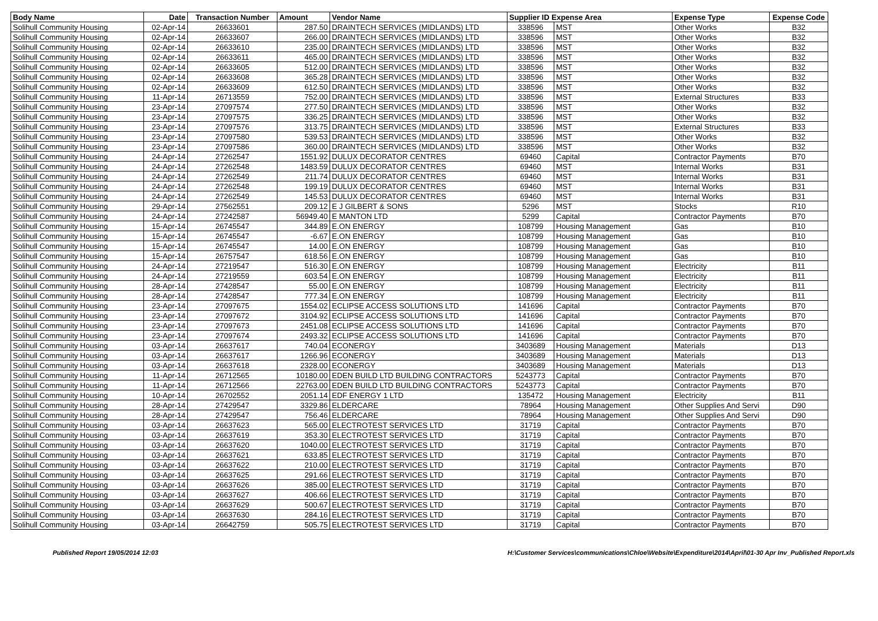| Body Name | Date | Transaction Number | Amount | Vendor Name | Supplier ID Expense Area | | Expense Type | Expense Code |
| --- | --- | --- | --- | --- | --- | --- | --- | --- |
| Solihull Community Housing | 02-Apr-14 | 26633601 | 287.50 | DRAINTECH SERVICES (MIDLANDS) LTD | 338596 | MST | Other Works | B32 |
| Solihull Community Housing | 02-Apr-14 | 26633607 | 266.00 | DRAINTECH SERVICES (MIDLANDS) LTD | 338596 | MST | Other Works | B32 |
| Solihull Community Housing | 02-Apr-14 | 26633610 | 235.00 | DRAINTECH SERVICES (MIDLANDS) LTD | 338596 | MST | Other Works | B32 |
| Solihull Community Housing | 02-Apr-14 | 26633611 | 465.00 | DRAINTECH SERVICES (MIDLANDS) LTD | 338596 | MST | Other Works | B32 |
| Solihull Community Housing | 02-Apr-14 | 26633605 | 512.00 | DRAINTECH SERVICES (MIDLANDS) LTD | 338596 | MST | Other Works | B32 |
| Solihull Community Housing | 02-Apr-14 | 26633608 | 365.28 | DRAINTECH SERVICES (MIDLANDS) LTD | 338596 | MST | Other Works | B32 |
| Solihull Community Housing | 02-Apr-14 | 26633609 | 612.50 | DRAINTECH SERVICES (MIDLANDS) LTD | 338596 | MST | Other Works | B32 |
| Solihull Community Housing | 11-Apr-14 | 26713559 | 752.00 | DRAINTECH SERVICES (MIDLANDS) LTD | 338596 | MST | External Structures | B33 |
| Solihull Community Housing | 23-Apr-14 | 27097574 | 277.50 | DRAINTECH SERVICES (MIDLANDS) LTD | 338596 | MST | Other Works | B32 |
| Solihull Community Housing | 23-Apr-14 | 27097575 | 336.25 | DRAINTECH SERVICES (MIDLANDS) LTD | 338596 | MST | Other Works | B32 |
| Solihull Community Housing | 23-Apr-14 | 27097576 | 313.75 | DRAINTECH SERVICES (MIDLANDS) LTD | 338596 | MST | External Structures | B33 |
| Solihull Community Housing | 23-Apr-14 | 27097580 | 539.53 | DRAINTECH SERVICES (MIDLANDS) LTD | 338596 | MST | Other Works | B32 |
| Solihull Community Housing | 23-Apr-14 | 27097586 | 360.00 | DRAINTECH SERVICES (MIDLANDS) LTD | 338596 | MST | Other Works | B32 |
| Solihull Community Housing | 24-Apr-14 | 27262547 | 1551.92 | DULUX DECORATOR CENTRES | 69460 | Capital | Contractor Payments | B70 |
| Solihull Community Housing | 24-Apr-14 | 27262548 | 1483.59 | DULUX DECORATOR CENTRES | 69460 | MST | Internal Works | B31 |
| Solihull Community Housing | 24-Apr-14 | 27262549 | 211.74 | DULUX DECORATOR CENTRES | 69460 | MST | Internal Works | B31 |
| Solihull Community Housing | 24-Apr-14 | 27262548 | 199.19 | DULUX DECORATOR CENTRES | 69460 | MST | Internal Works | B31 |
| Solihull Community Housing | 24-Apr-14 | 27262549 | 145.53 | DULUX DECORATOR CENTRES | 69460 | MST | Internal Works | B31 |
| Solihull Community Housing | 29-Apr-14 | 27562551 | 209.12 | E J GILBERT & SONS | 5296 | MST | Stocks | R10 |
| Solihull Community Housing | 24-Apr-14 | 27242587 | 56949.40 | E MANTON LTD | 5299 | Capital | Contractor Payments | B70 |
| Solihull Community Housing | 15-Apr-14 | 26745547 | 344.89 | E.ON ENERGY | 108799 | Housing Management | Gas | B10 |
| Solihull Community Housing | 15-Apr-14 | 26745547 | -6.67 | E.ON ENERGY | 108799 | Housing Management | Gas | B10 |
| Solihull Community Housing | 15-Apr-14 | 26745547 | 14.00 | E.ON ENERGY | 108799 | Housing Management | Gas | B10 |
| Solihull Community Housing | 15-Apr-14 | 26757547 | 618.56 | E.ON ENERGY | 108799 | Housing Management | Gas | B10 |
| Solihull Community Housing | 24-Apr-14 | 27219547 | 516.30 | E.ON ENERGY | 108799 | Housing Management | Electricity | B11 |
| Solihull Community Housing | 24-Apr-14 | 27219559 | 603.54 | E.ON ENERGY | 108799 | Housing Management | Electricity | B11 |
| Solihull Community Housing | 28-Apr-14 | 27428547 | 55.00 | E.ON ENERGY | 108799 | Housing Management | Electricity | B11 |
| Solihull Community Housing | 28-Apr-14 | 27428547 | 777.34 | E.ON ENERGY | 108799 | Housing Management | Electricity | B11 |
| Solihull Community Housing | 23-Apr-14 | 27097675 | 1554.02 | ECLIPSE ACCESS SOLUTIONS LTD | 141696 | Capital | Contractor Payments | B70 |
| Solihull Community Housing | 23-Apr-14 | 27097672 | 3104.92 | ECLIPSE ACCESS SOLUTIONS LTD | 141696 | Capital | Contractor Payments | B70 |
| Solihull Community Housing | 23-Apr-14 | 27097673 | 2451.08 | ECLIPSE ACCESS SOLUTIONS LTD | 141696 | Capital | Contractor Payments | B70 |
| Solihull Community Housing | 23-Apr-14 | 27097674 | 2493.32 | ECLIPSE ACCESS SOLUTIONS LTD | 141696 | Capital | Contractor Payments | B70 |
| Solihull Community Housing | 03-Apr-14 | 26637617 | 740.04 | ECONERGY | 3403689 | Housing Management | Materials | D13 |
| Solihull Community Housing | 03-Apr-14 | 26637617 | 1266.96 | ECONERGY | 3403689 | Housing Management | Materials | D13 |
| Solihull Community Housing | 03-Apr-14 | 26637618 | 2328.00 | ECONERGY | 3403689 | Housing Management | Materials | D13 |
| Solihull Community Housing | 11-Apr-14 | 26712565 | 10180.00 | EDEN BUILD LTD BUILDING CONTRACTORS | 5243773 | Capital | Contractor Payments | B70 |
| Solihull Community Housing | 11-Apr-14 | 26712566 | 22763.00 | EDEN BUILD LTD BUILDING CONTRACTORS | 5243773 | Capital | Contractor Payments | B70 |
| Solihull Community Housing | 10-Apr-14 | 26702552 | 2051.14 | EDF ENERGY 1 LTD | 135472 | Housing Management | Electricity | B11 |
| Solihull Community Housing | 28-Apr-14 | 27429547 | 3329.86 | ELDERCARE | 78964 | Housing Management | Other Supplies And Servi | D90 |
| Solihull Community Housing | 28-Apr-14 | 27429547 | 756.46 | ELDERCARE | 78964 | Housing Management | Other Supplies And Servi | D90 |
| Solihull Community Housing | 03-Apr-14 | 26637623 | 565.00 | ELECTROTEST SERVICES LTD | 31719 | Capital | Contractor Payments | B70 |
| Solihull Community Housing | 03-Apr-14 | 26637619 | 353.30 | ELECTROTEST SERVICES LTD | 31719 | Capital | Contractor Payments | B70 |
| Solihull Community Housing | 03-Apr-14 | 26637620 | 1040.00 | ELECTROTEST SERVICES LTD | 31719 | Capital | Contractor Payments | B70 |
| Solihull Community Housing | 03-Apr-14 | 26637621 | 633.85 | ELECTROTEST SERVICES LTD | 31719 | Capital | Contractor Payments | B70 |
| Solihull Community Housing | 03-Apr-14 | 26637622 | 210.00 | ELECTROTEST SERVICES LTD | 31719 | Capital | Contractor Payments | B70 |
| Solihull Community Housing | 03-Apr-14 | 26637625 | 291.66 | ELECTROTEST SERVICES LTD | 31719 | Capital | Contractor Payments | B70 |
| Solihull Community Housing | 03-Apr-14 | 26637626 | 385.00 | ELECTROTEST SERVICES LTD | 31719 | Capital | Contractor Payments | B70 |
| Solihull Community Housing | 03-Apr-14 | 26637627 | 406.66 | ELECTROTEST SERVICES LTD | 31719 | Capital | Contractor Payments | B70 |
| Solihull Community Housing | 03-Apr-14 | 26637629 | 500.67 | ELECTROTEST SERVICES LTD | 31719 | Capital | Contractor Payments | B70 |
| Solihull Community Housing | 03-Apr-14 | 26637630 | 284.16 | ELECTROTEST SERVICES LTD | 31719 | Capital | Contractor Payments | B70 |
| Solihull Community Housing | 03-Apr-14 | 26642759 | 505.75 | ELECTROTEST SERVICES LTD | 31719 | Capital | Contractor Payments | B70 |
Published Report 19/05/2014 12:03 H:\Customer Services\communications\Chloe\Website\Expenditure\2014\April\01-30 Apr Inv_Published Report.xls